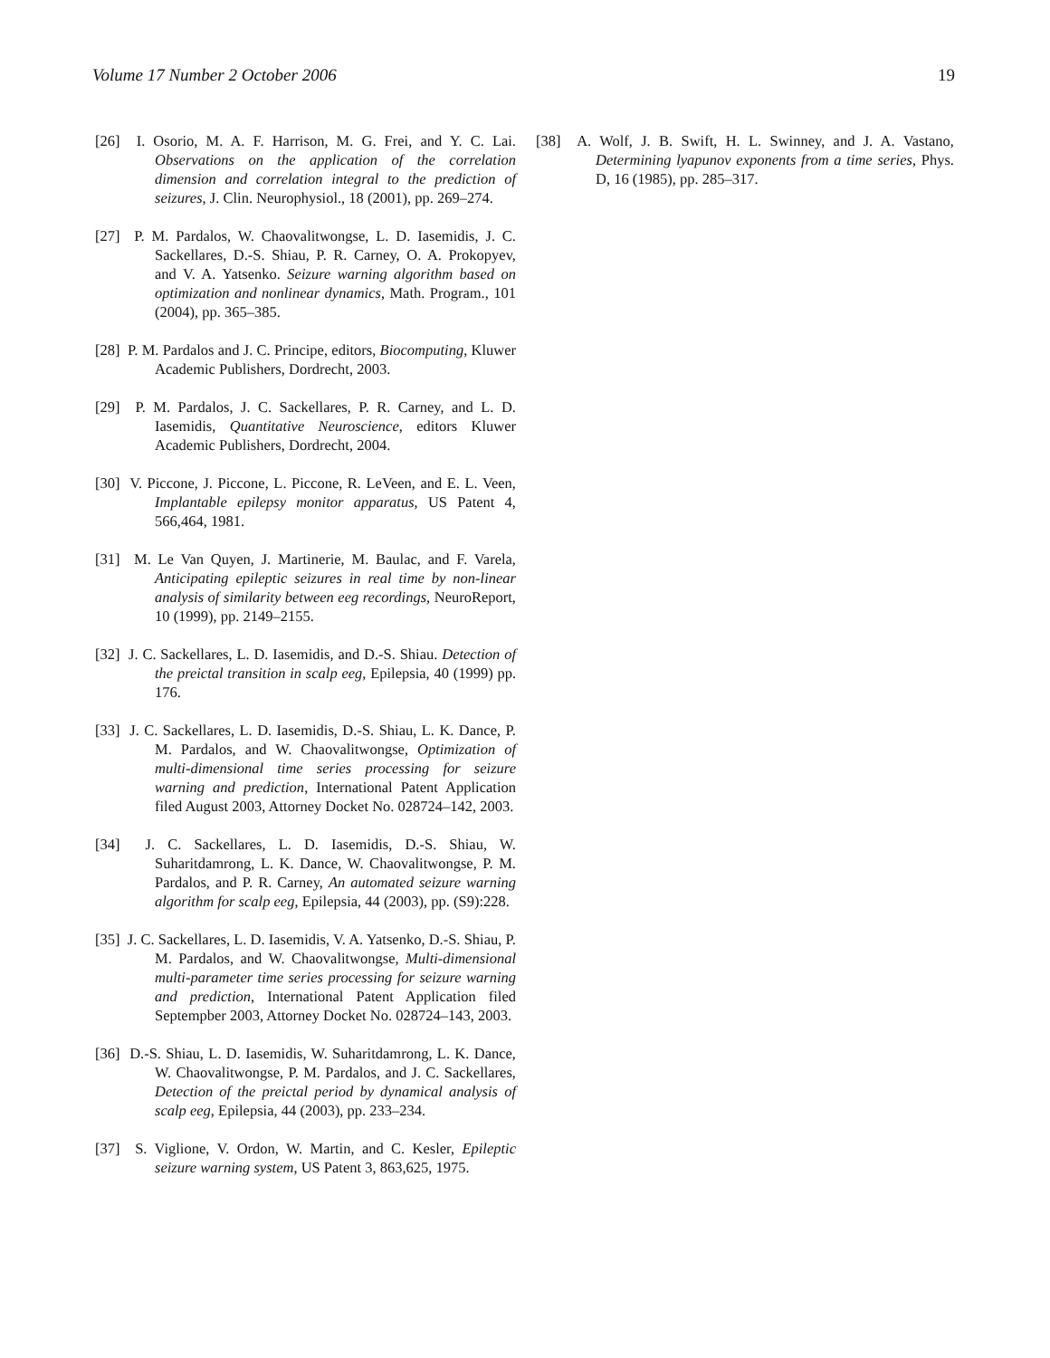Volume 17 Number 2 October 2006 19
[26] I. Osorio, M. A. F. Harrison, M. G. Frei, and Y. C. Lai. Observations on the application of the correlation dimension and correlation integral to the prediction of seizures, J. Clin. Neurophysiol., 18 (2001), pp. 269–274.
[27] P. M. Pardalos, W. Chaovalitwongse, L. D. Iasemidis, J. C. Sackellares, D.-S. Shiau, P. R. Carney, O. A. Prokopyev, and V. A. Yatsenko. Seizure warning algorithm based on optimization and nonlinear dynamics, Math. Program., 101 (2004), pp. 365–385.
[28] P. M. Pardalos and J. C. Principe, editors, Biocomputing, Kluwer Academic Publishers, Dordrecht, 2003.
[29] P. M. Pardalos, J. C. Sackellares, P. R. Carney, and L. D. Iasemidis, Quantitative Neuroscience, editors Kluwer Academic Publishers, Dordrecht, 2004.
[30] V. Piccone, J. Piccone, L. Piccone, R. LeVeen, and E. L. Veen, Implantable epilepsy monitor apparatus, US Patent 4, 566,464, 1981.
[31] M. Le Van Quyen, J. Martinerie, M. Baulac, and F. Varela, Anticipating epileptic seizures in real time by non-linear analysis of similarity between eeg recordings, NeuroReport, 10 (1999), pp. 2149–2155.
[32] J. C. Sackellares, L. D. Iasemidis, and D.-S. Shiau. Detection of the preictal transition in scalp eeg, Epilepsia, 40 (1999) pp. 176.
[33] J. C. Sackellares, L. D. Iasemidis, D.-S. Shiau, L. K. Dance, P. M. Pardalos, and W. Chaovalitwongse, Optimization of multi-dimensional time series processing for seizure warning and prediction, International Patent Application filed August 2003, Attorney Docket No. 028724–142, 2003.
[34] J. C. Sackellares, L. D. Iasemidis, D.-S. Shiau, W. Suharitdamrong, L. K. Dance, W. Chaovalitwongse, P. M. Pardalos, and P. R. Carney, An automated seizure warning algorithm for scalp eeg, Epilepsia, 44 (2003), pp. (S9):228.
[35] J. C. Sackellares, L. D. Iasemidis, V. A. Yatsenko, D.-S. Shiau, P. M. Pardalos, and W. Chaovalitwongse, Multi-dimensional multi-parameter time series processing for seizure warning and prediction, International Patent Application filed Septempber 2003, Attorney Docket No. 028724–143, 2003.
[36] D.-S. Shiau, L. D. Iasemidis, W. Suharitdamrong, L. K. Dance, W. Chaovalitwongse, P. M. Pardalos, and J. C. Sackellares, Detection of the preictal period by dynamical analysis of scalp eeg, Epilepsia, 44 (2003), pp. 233–234.
[37] S. Viglione, V. Ordon, W. Martin, and C. Kesler, Epileptic seizure warning system, US Patent 3, 863,625, 1975.
[38] A. Wolf, J. B. Swift, H. L. Swinney, and J. A. Vastano, Determining lyapunov exponents from a time series, Phys. D, 16 (1985), pp. 285–317.